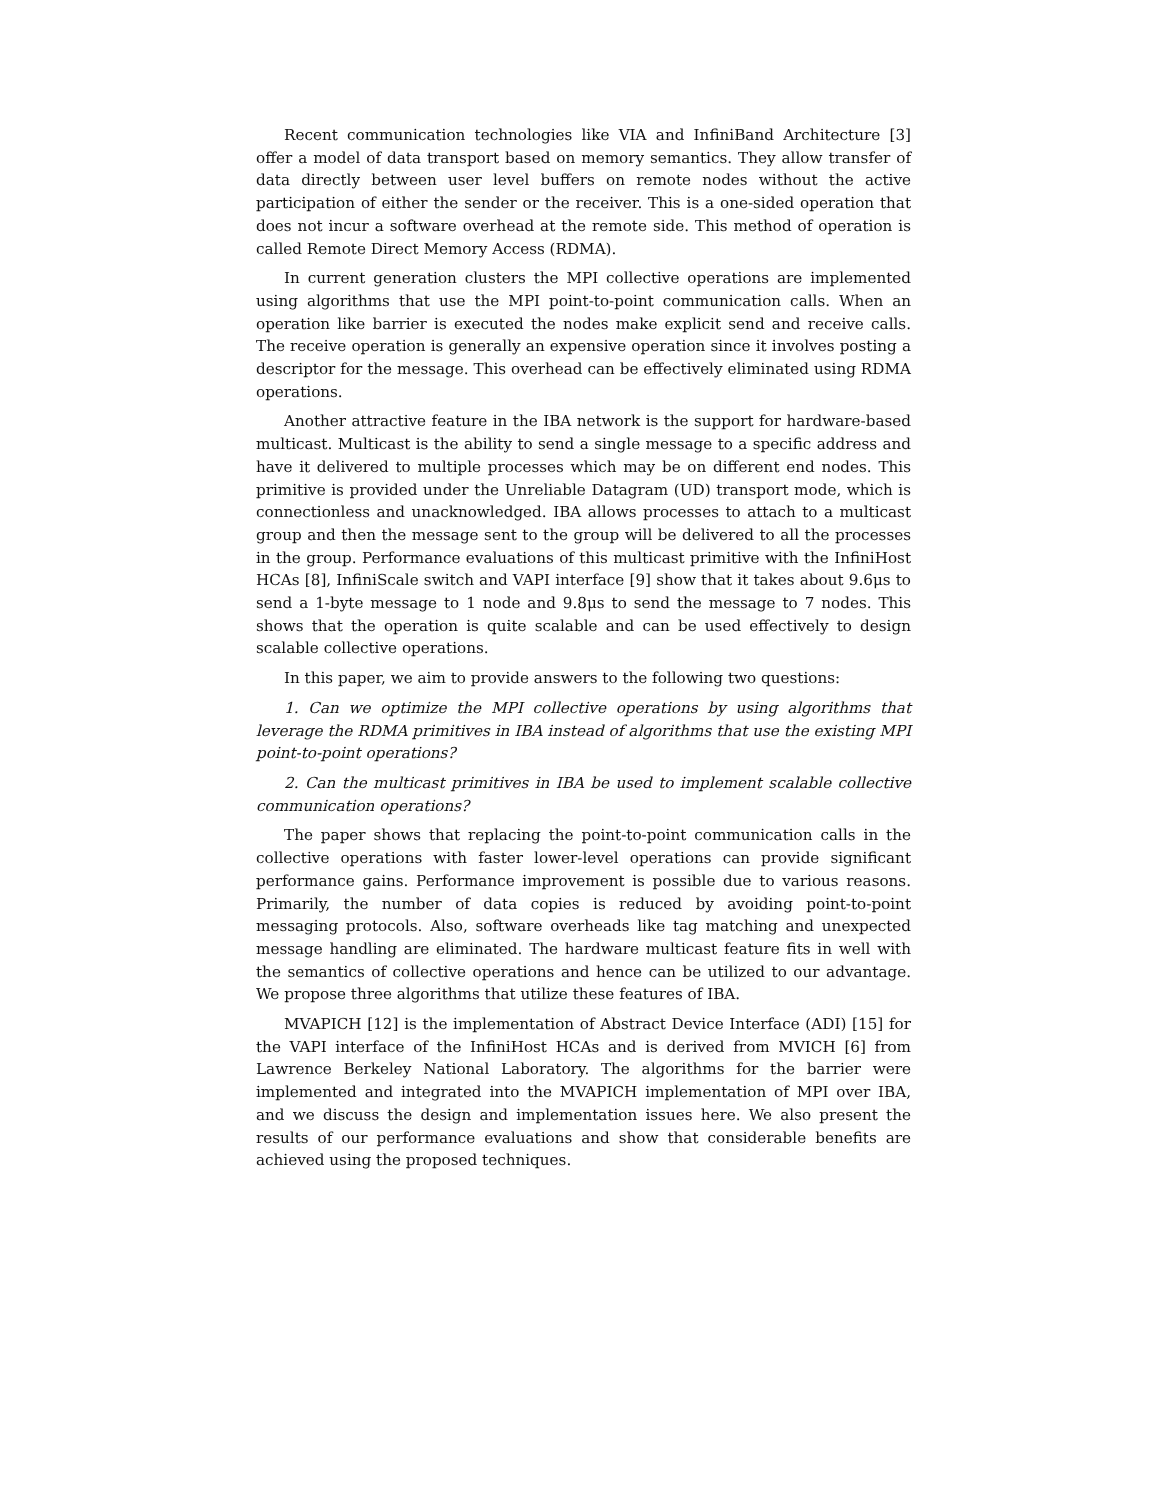Recent communication technologies like VIA and InfiniBand Architecture [3] offer a model of data transport based on memory semantics. They allow transfer of data directly between user level buffers on remote nodes without the active participation of either the sender or the receiver. This is a one-sided operation that does not incur a software overhead at the remote side. This method of operation is called Remote Direct Memory Access (RDMA).
In current generation clusters the MPI collective operations are implemented using algorithms that use the MPI point-to-point communication calls. When an operation like barrier is executed the nodes make explicit send and receive calls. The receive operation is generally an expensive operation since it involves posting a descriptor for the message. This overhead can be effectively eliminated using RDMA operations.
Another attractive feature in the IBA network is the support for hardware-based multicast. Multicast is the ability to send a single message to a specific address and have it delivered to multiple processes which may be on different end nodes. This primitive is provided under the Unreliable Datagram (UD) transport mode, which is connectionless and unacknowledged. IBA allows processes to attach to a multicast group and then the message sent to the group will be delivered to all the processes in the group. Performance evaluations of this multicast primitive with the InfiniHost HCAs [8], InfiniScale switch and VAPI interface [9] show that it takes about 9.6μs to send a 1-byte message to 1 node and 9.8μs to send the message to 7 nodes. This shows that the operation is quite scalable and can be used effectively to design scalable collective operations.
In this paper, we aim to provide answers to the following two questions:
1. Can we optimize the MPI collective operations by using algorithms that leverage the RDMA primitives in IBA instead of algorithms that use the existing MPI point-to-point operations?
2. Can the multicast primitives in IBA be used to implement scalable collective communication operations?
The paper shows that replacing the point-to-point communication calls in the collective operations with faster lower-level operations can provide significant performance gains. Performance improvement is possible due to various reasons. Primarily, the number of data copies is reduced by avoiding point-to-point messaging protocols. Also, software overheads like tag matching and unexpected message handling are eliminated. The hardware multicast feature fits in well with the semantics of collective operations and hence can be utilized to our advantage. We propose three algorithms that utilize these features of IBA.
MVAPICH [12] is the implementation of Abstract Device Interface (ADI) [15] for the VAPI interface of the InfiniHost HCAs and is derived from MVICH [6] from Lawrence Berkeley National Laboratory. The algorithms for the barrier were implemented and integrated into the MVAPICH implementation of MPI over IBA, and we discuss the design and implementation issues here. We also present the results of our performance evaluations and show that considerable benefits are achieved using the proposed techniques.